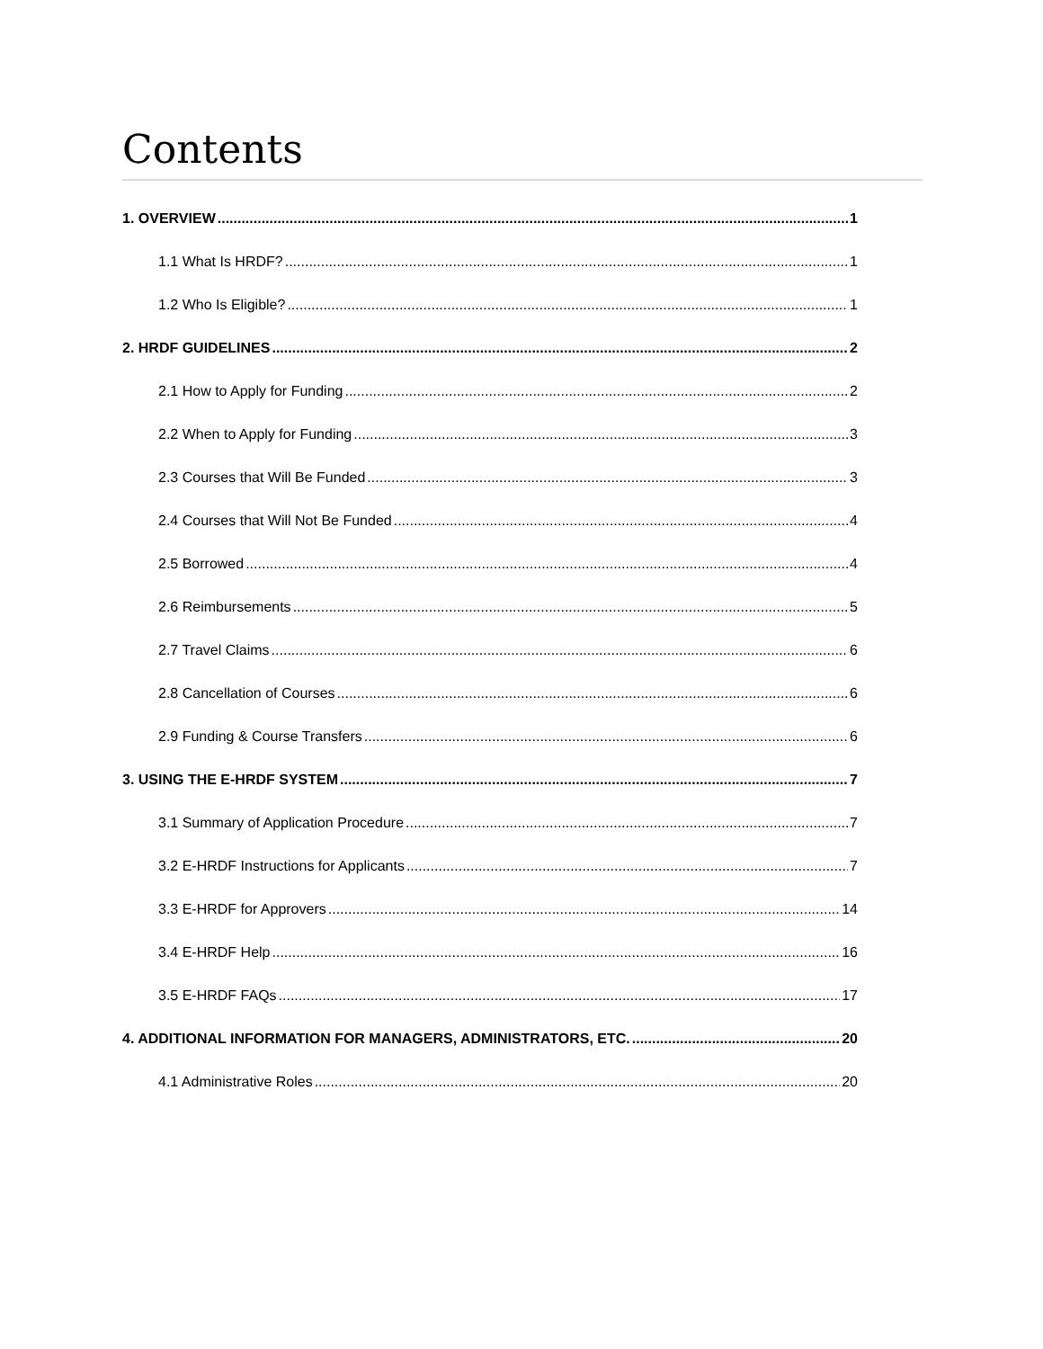Contents
1. OVERVIEW 1
1.1 What Is HRDF? 1
1.2 Who Is Eligible? 1
2. HRDF GUIDELINES 2
2.1 How to Apply for Funding 2
2.2 When to Apply for Funding 3
2.3 Courses that Will Be Funded 3
2.4 Courses that Will Not Be Funded 4
2.5 Borrowed 4
2.6 Reimbursements 5
2.7 Travel Claims 6
2.8 Cancellation of Courses 6
2.9 Funding & Course Transfers 6
3. USING THE E-HRDF SYSTEM 7
3.1 Summary of Application Procedure 7
3.2 E-HRDF Instructions for Applicants 7
3.3 E-HRDF for Approvers 14
3.4 E-HRDF Help 16
3.5 E-HRDF FAQs 17
4. ADDITIONAL INFORMATION FOR MANAGERS, ADMINISTRATORS, ETC. 20
4.1 Administrative Roles 20